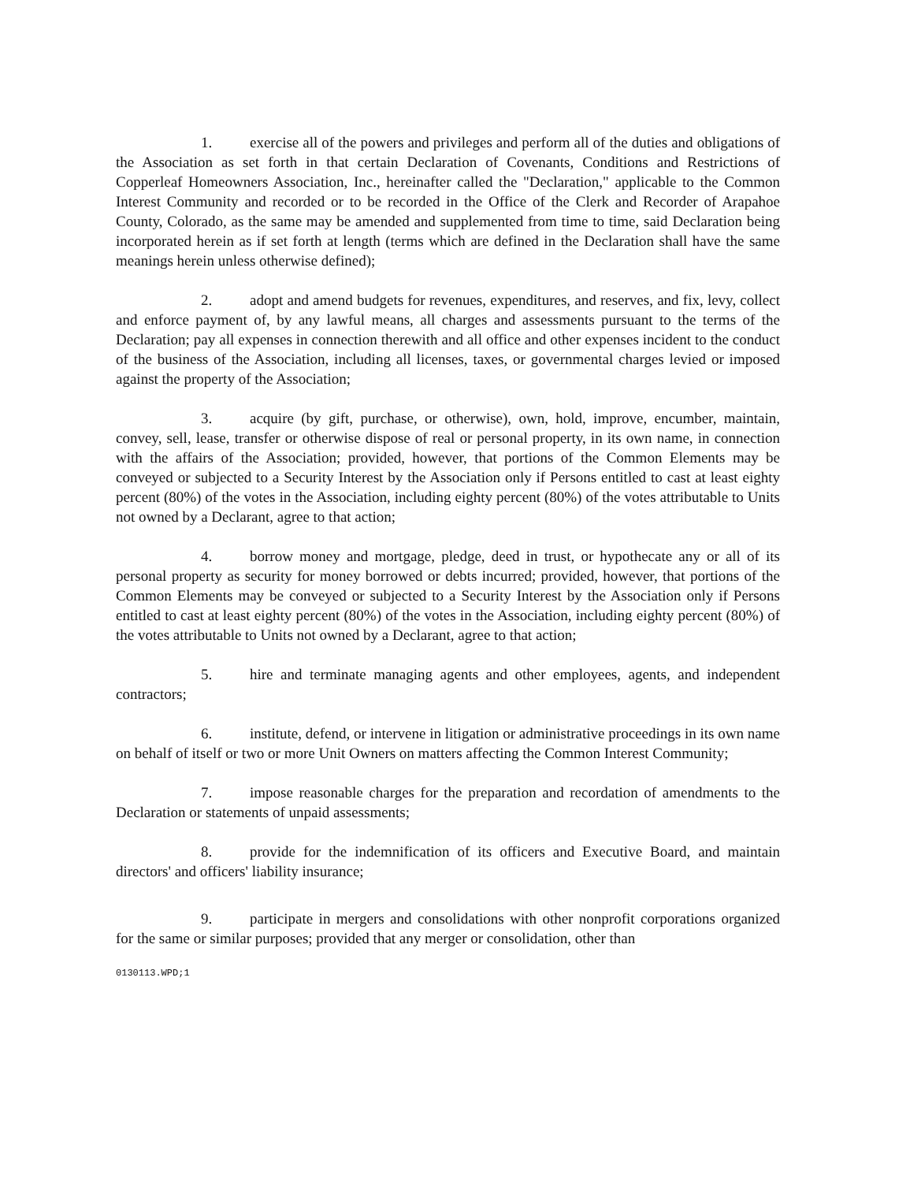1. exercise all of the powers and privileges and perform all of the duties and obligations of the Association as set forth in that certain Declaration of Covenants, Conditions and Restrictions of Copperleaf Homeowners Association, Inc., hereinafter called the "Declaration," applicable to the Common Interest Community and recorded or to be recorded in the Office of the Clerk and Recorder of Arapahoe County, Colorado, as the same may be amended and supplemented from time to time, said Declaration being incorporated herein as if set forth at length (terms which are defined in the Declaration shall have the same meanings herein unless otherwise defined);
2. adopt and amend budgets for revenues, expenditures, and reserves, and fix, levy, collect and enforce payment of, by any lawful means, all charges and assessments pursuant to the terms of the Declaration; pay all expenses in connection therewith and all office and other expenses incident to the conduct of the business of the Association, including all licenses, taxes, or governmental charges levied or imposed against the property of the Association;
3. acquire (by gift, purchase, or otherwise), own, hold, improve, encumber, maintain, convey, sell, lease, transfer or otherwise dispose of real or personal property, in its own name, in connection with the affairs of the Association; provided, however, that portions of the Common Elements may be conveyed or subjected to a Security Interest by the Association only if Persons entitled to cast at least eighty percent (80%) of the votes in the Association, including eighty percent (80%) of the votes attributable to Units not owned by a Declarant, agree to that action;
4. borrow money and mortgage, pledge, deed in trust, or hypothecate any or all of its personal property as security for money borrowed or debts incurred; provided, however, that portions of the Common Elements may be conveyed or subjected to a Security Interest by the Association only if Persons entitled to cast at least eighty percent (80%) of the votes in the Association, including eighty percent (80%) of the votes attributable to Units not owned by a Declarant, agree to that action;
5. hire and terminate managing agents and other employees, agents, and independent contractors;
6. institute, defend, or intervene in litigation or administrative proceedings in its own name on behalf of itself or two or more Unit Owners on matters affecting the Common Interest Community;
7. impose reasonable charges for the preparation and recordation of amendments to the Declaration or statements of unpaid assessments;
8. provide for the indemnification of its officers and Executive Board, and maintain directors' and officers' liability insurance;
9. participate in mergers and consolidations with other nonprofit corporations organized for the same or similar purposes; provided that any merger or consolidation, other than
0130113.WPD;1